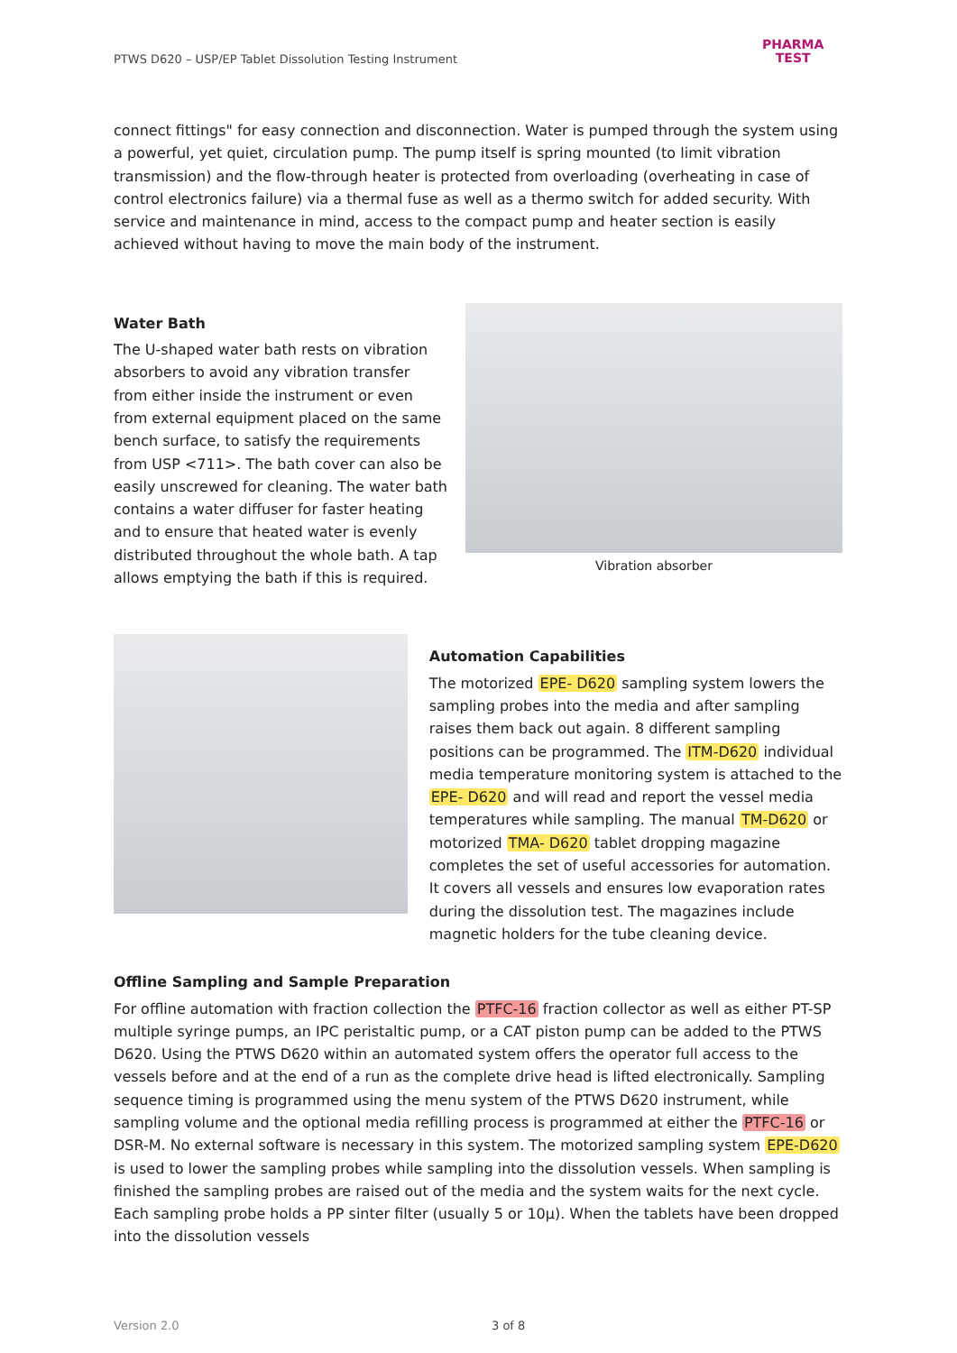PTWS D620 – USP/EP Tablet Dissolution Testing Instrument
PHARMA
TEST
connect fittings" for easy connection and disconnection. Water is pumped through the system using a powerful, yet quiet, circulation pump. The pump itself is spring mounted (to limit vibration transmission) and the flow-through heater is protected from overloading (overheating in case of control electronics failure) via a thermal fuse as well as a thermo switch for added security. With service and maintenance in mind, access to the compact pump and heater section is easily achieved without having to move the main body of the instrument.
Water Bath
The U-shaped water bath rests on vibration absorbers to avoid any vibration transfer from either inside the instrument or even from external equipment placed on the same bench surface, to satisfy the requirements from USP <711>. The bath cover can also be easily unscrewed for cleaning. The water bath contains a water diffuser for faster heating and to ensure that heated water is evenly distributed throughout the whole bath. A tap allows emptying the bath if this is required.
Vibration absorber
Automation Capabilities
The motorized EPE- D620 sampling system lowers the sampling probes into the media and after sampling raises them back out again. 8 different sampling positions can be programmed. The ITM-D620 individual media temperature monitoring system is attached to the EPE- D620 and will read and report the vessel media temperatures while sampling. The manual TM-D620 or motorized TMA- D620 tablet dropping magazine completes the set of useful accessories for automation. It covers all vessels and ensures low evaporation rates during the dissolution test. The magazines include magnetic holders for the tube cleaning device.
Offline Sampling and Sample Preparation
For offline automation with fraction collection the PTFC-16 fraction collector as well as either PT-SP multiple syringe pumps, an IPC peristaltic pump, or a CAT piston pump can be added to the PTWS D620. Using the PTWS D620 within an automated system offers the operator full access to the vessels before and at the end of a run as the complete drive head is lifted electronically. Sampling sequence timing is programmed using the menu system of the PTWS D620 instrument, while sampling volume and the optional media refilling process is programmed at either the PTFC-16 or DSR-M. No external software is necessary in this system. The motorized sampling system EPE-D620 is used to lower the sampling probes while sampling into the dissolution vessels. When sampling is finished the sampling probes are raised out of the media and the system waits for the next cycle. Each sampling probe holds a PP sinter filter (usually 5 or 10µ). When the tablets have been dropped into the dissolution vessels
Version 2.0 3 of 8